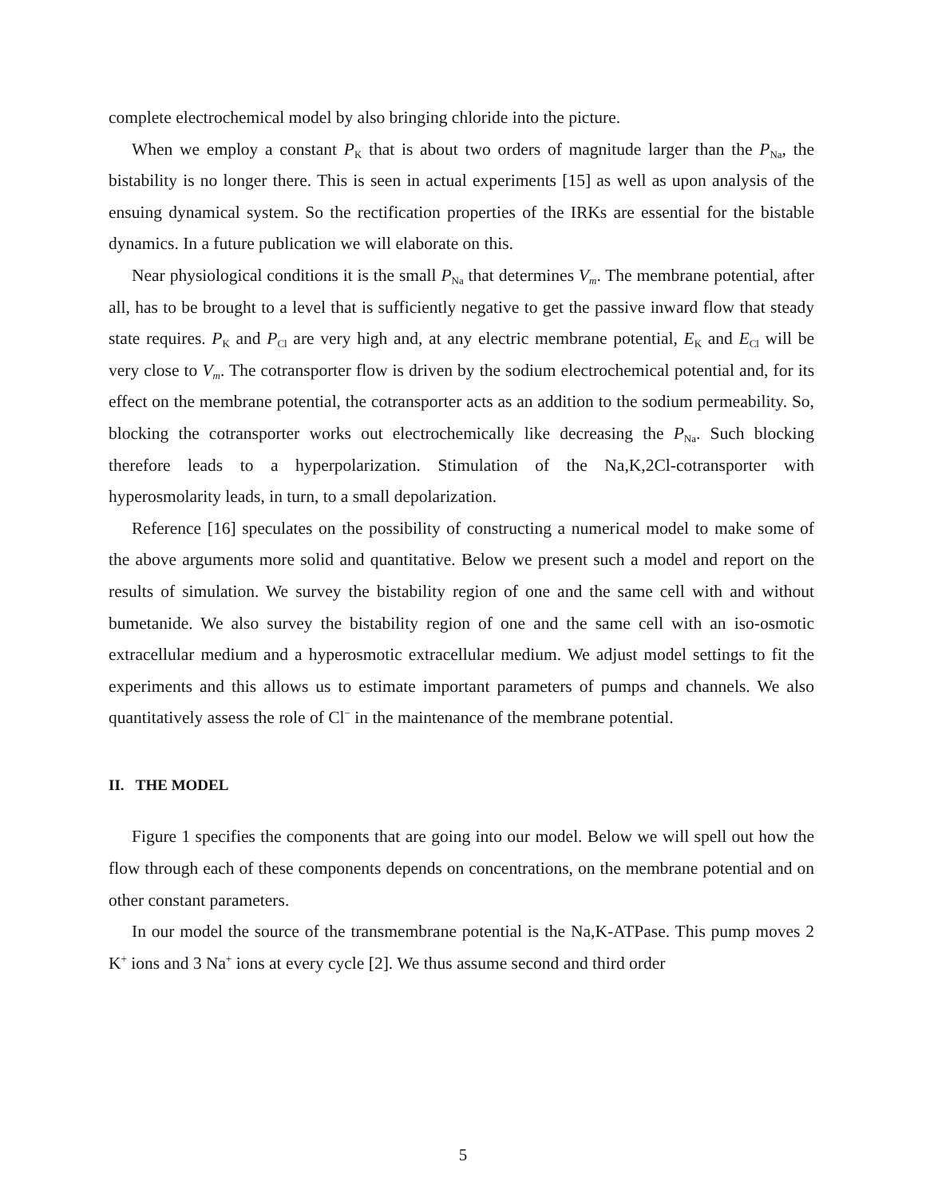complete electrochemical model by also bringing chloride into the picture.
When we employ a constant P<sub>K</sub> that is about two orders of magnitude larger than the P<sub>Na</sub>, the bistability is no longer there. This is seen in actual experiments [15] as well as upon analysis of the ensuing dynamical system. So the rectification properties of the IRKs are essential for the bistable dynamics. In a future publication we will elaborate on this.
Near physiological conditions it is the small P<sub>Na</sub> that determines V<sub>m</sub>. The membrane potential, after all, has to be brought to a level that is sufficiently negative to get the passive inward flow that steady state requires. P<sub>K</sub> and P<sub>Cl</sub> are very high and, at any electric membrane potential, E<sub>K</sub> and E<sub>Cl</sub> will be very close to V<sub>m</sub>. The cotransporter flow is driven by the sodium electrochemical potential and, for its effect on the membrane potential, the cotransporter acts as an addition to the sodium permeability. So, blocking the cotransporter works out electrochemically like decreasing the P<sub>Na</sub>. Such blocking therefore leads to a hyperpolarization. Stimulation of the Na,K,2Cl-cotransporter with hyperosmolarity leads, in turn, to a small depolarization.
Reference [16] speculates on the possibility of constructing a numerical model to make some of the above arguments more solid and quantitative. Below we present such a model and report on the results of simulation. We survey the bistability region of one and the same cell with and without bumetanide. We also survey the bistability region of one and the same cell with an iso-osmotic extracellular medium and a hyperosmotic extracellular medium. We adjust model settings to fit the experiments and this allows us to estimate important parameters of pumps and channels. We also quantitatively assess the role of Cl<sup>−</sup> in the maintenance of the membrane potential.
II. THE MODEL
Figure 1 specifies the components that are going into our model. Below we will spell out how the flow through each of these components depends on concentrations, on the membrane potential and on other constant parameters.
In our model the source of the transmembrane potential is the Na,K-ATPase. This pump moves 2 K<sup>+</sup> ions and 3 Na<sup>+</sup> ions at every cycle [2]. We thus assume second and third order
5